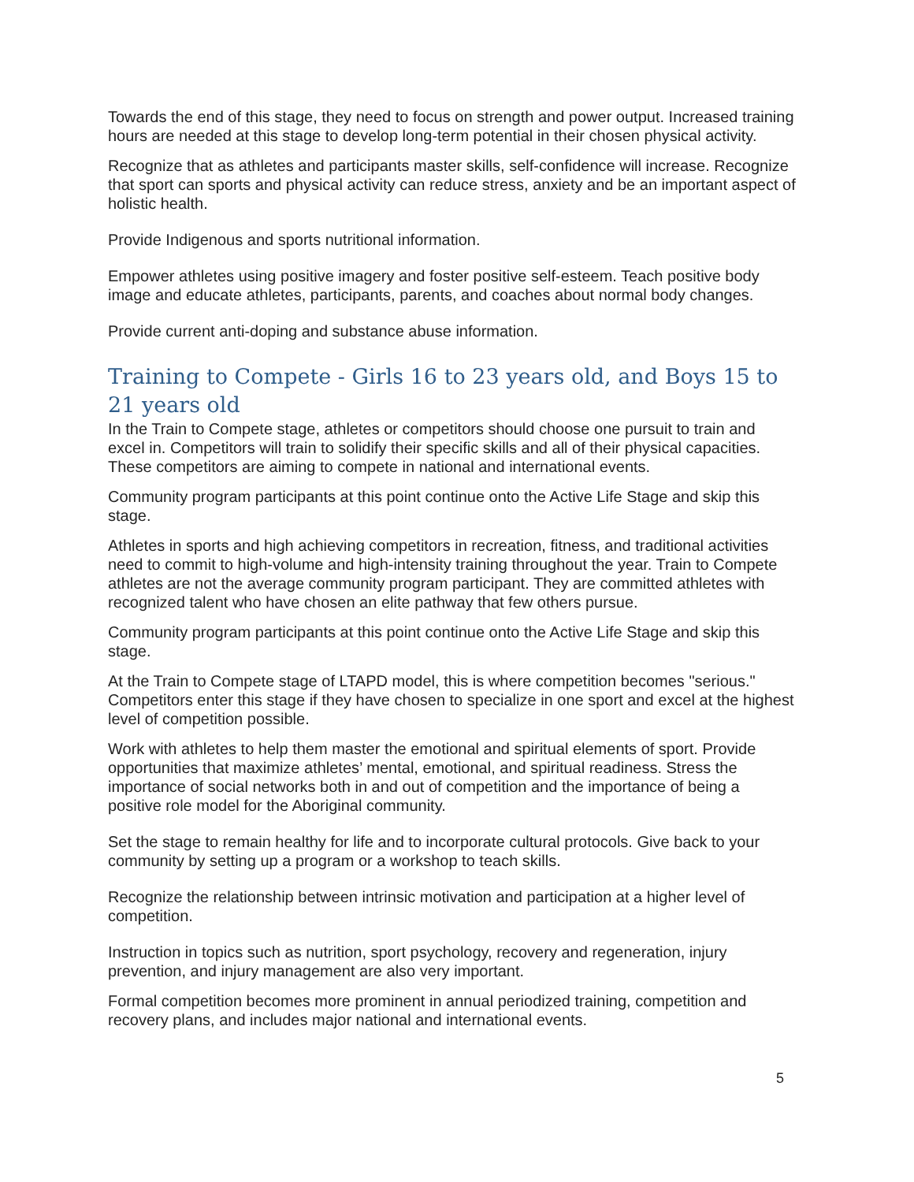Towards the end of this stage, they need to focus on strength and power output. Increased training hours are needed at this stage to develop long-term potential in their chosen physical activity.
Recognize that as athletes and participants master skills, self-confidence will increase. Recognize that sport can sports and physical activity can reduce stress, anxiety and be an important aspect of holistic health.
Provide Indigenous and sports nutritional information.
Empower athletes using positive imagery and foster positive self-esteem. Teach positive body image and educate athletes, participants, parents, and coaches about normal body changes.
Provide current anti-doping and substance abuse information.
Training to Compete - Girls 16 to 23 years old, and Boys 15 to 21 years old
In the Train to Compete stage, athletes or competitors should choose one pursuit to train and excel in. Competitors will train to solidify their specific skills and all of their physical capacities. These competitors are aiming to compete in national and international events.
Community program participants at this point continue onto the Active Life Stage and skip this stage.
Athletes in sports and high achieving competitors in recreation, fitness, and traditional activities need to commit to high-volume and high-intensity training throughout the year. Train to Compete athletes are not the average community program participant. They are committed athletes with recognized talent who have chosen an elite pathway that few others pursue.
Community program participants at this point continue onto the Active Life Stage and skip this stage.
At the Train to Compete stage of LTAPD model, this is where competition becomes "serious." Competitors enter this stage if they have chosen to specialize in one sport and excel at the highest level of competition possible.
Work with athletes to help them master the emotional and spiritual elements of sport. Provide opportunities that maximize athletes’ mental, emotional, and spiritual readiness. Stress the importance of social networks both in and out of competition and the importance of being a positive role model for the Aboriginal community.
Set the stage to remain healthy for life and to incorporate cultural protocols. Give back to your community by setting up a program or a workshop to teach skills.
Recognize the relationship between intrinsic motivation and participation at a higher level of competition.
Instruction in topics such as nutrition, sport psychology, recovery and regeneration, injury prevention, and injury management are also very important.
Formal competition becomes more prominent in annual periodized training, competition and recovery plans, and includes major national and international events.
5